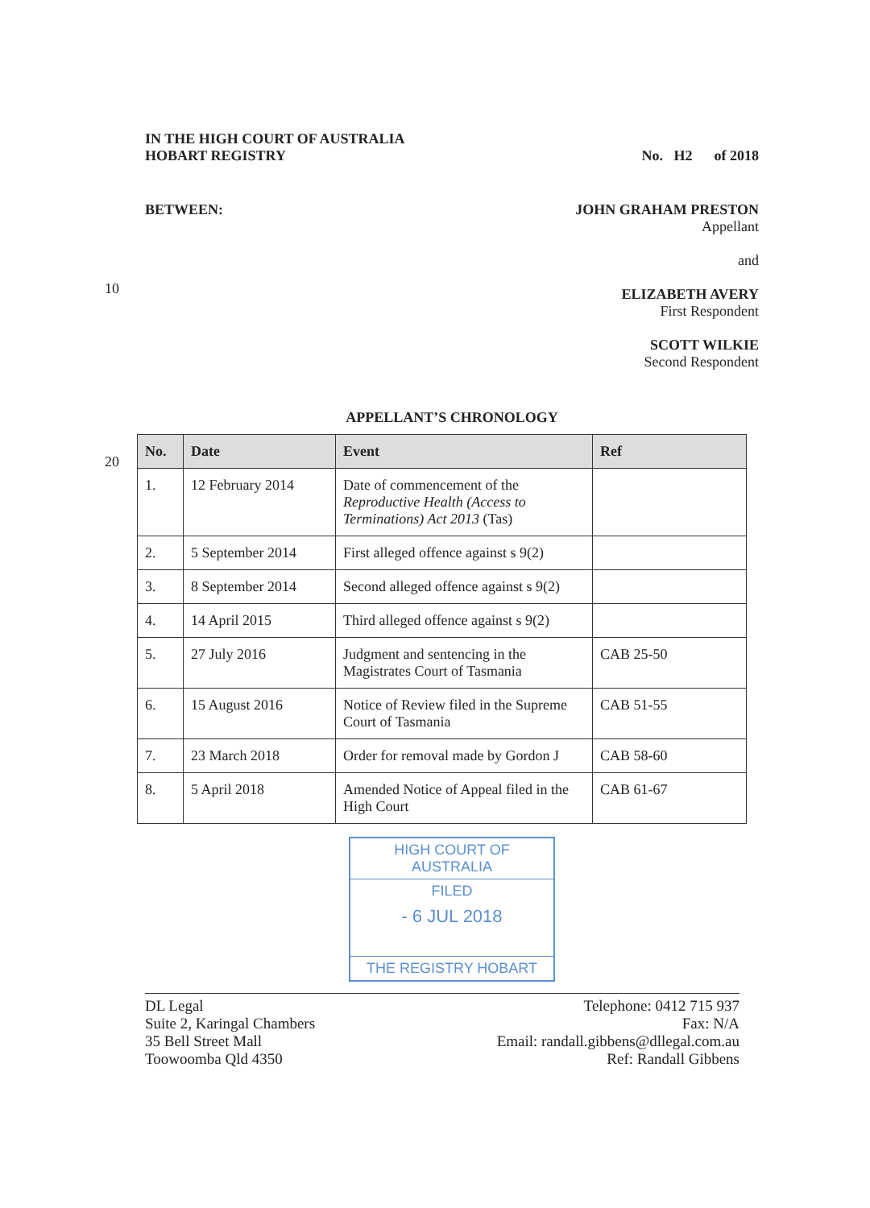IN THE HIGH COURT OF AUSTRALIA
HOBART REGISTRY
No. H2 of 2018
BETWEEN: JOHN GRAHAM PRESTON
Appellant
and
ELIZABETH AVERY
First Respondent
SCOTT WILKIE
Second Respondent
10
APPELLANT’S CHRONOLOGY
20
| No. | Date | Event | Ref |
| --- | --- | --- | --- |
| 1. | 12 February 2014 | Date of commencement of the Reproductive Health (Access to Terminations) Act 2013 (Tas) | |
| 2. | 5 September 2014 | First alleged offence against s 9(2) | |
| 3. | 8 September 2014 | Second alleged offence against s 9(2) | |
| 4. | 14 April 2015 | Third alleged offence against s 9(2) | |
| 5. | 27 July 2016 | Judgment and sentencing in the Magistrates Court of Tasmania | CAB 25-50 |
| 6. | 15 August 2016 | Notice of Review filed in the Supreme Court of Tasmania | CAB 51-55 |
| 7. | 23 March 2018 | Order for removal made by Gordon J | CAB 58-60 |
| 8. | 5 April 2018 | Amended Notice of Appeal filed in the High Court | CAB 61-67 |
HIGH COURT OF AUSTRALIA
FILED
- 6 JUL 2018
THE REGISTRY HOBART
DL Legal
Suite 2, Karingal Chambers
35 Bell Street Mall
Toowoomba Qld 4350
Telephone: 0412 715 937
Fax: N/A
Email: randall.gibbens@dllegal.com.au
Ref: Randall Gibbens